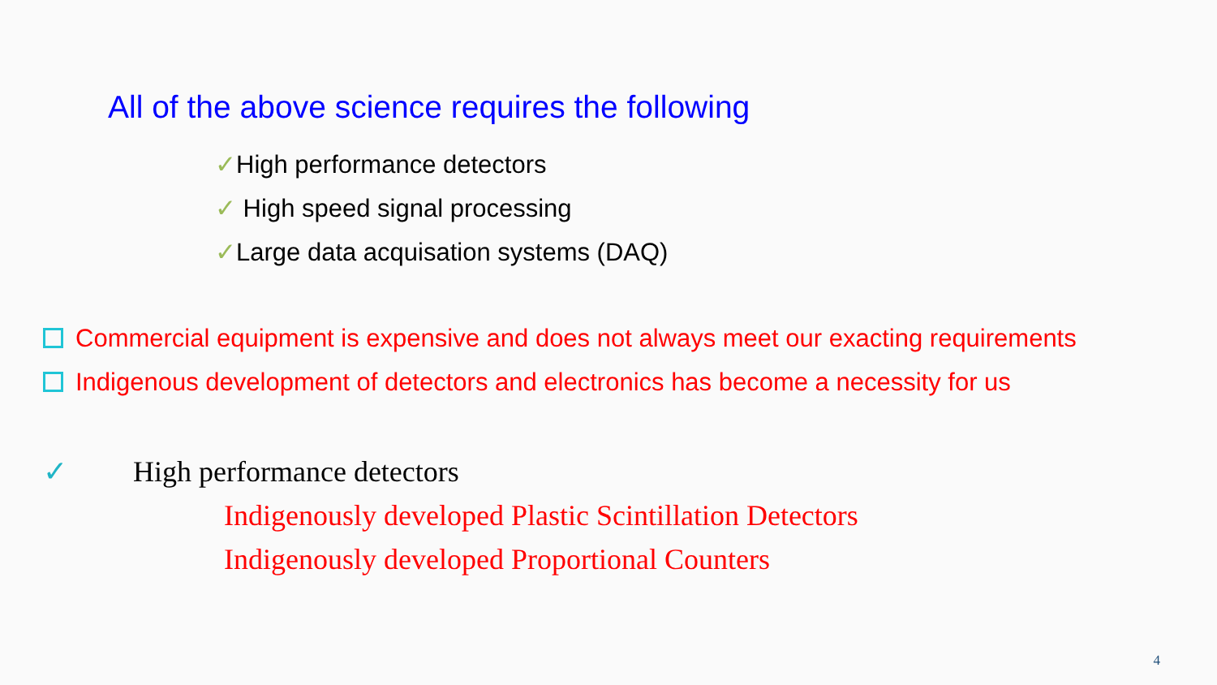All of the above science requires the following
✓High performance detectors
✓ High speed signal processing
✓Large data acquisation systems (DAQ)
Commercial equipment is expensive and does not always meet our exacting requirements
Indigenous development of detectors and electronics has become a necessity for us
✓ High performance detectors
Indigenously developed Plastic Scintillation Detectors
Indigenously developed Proportional Counters
4